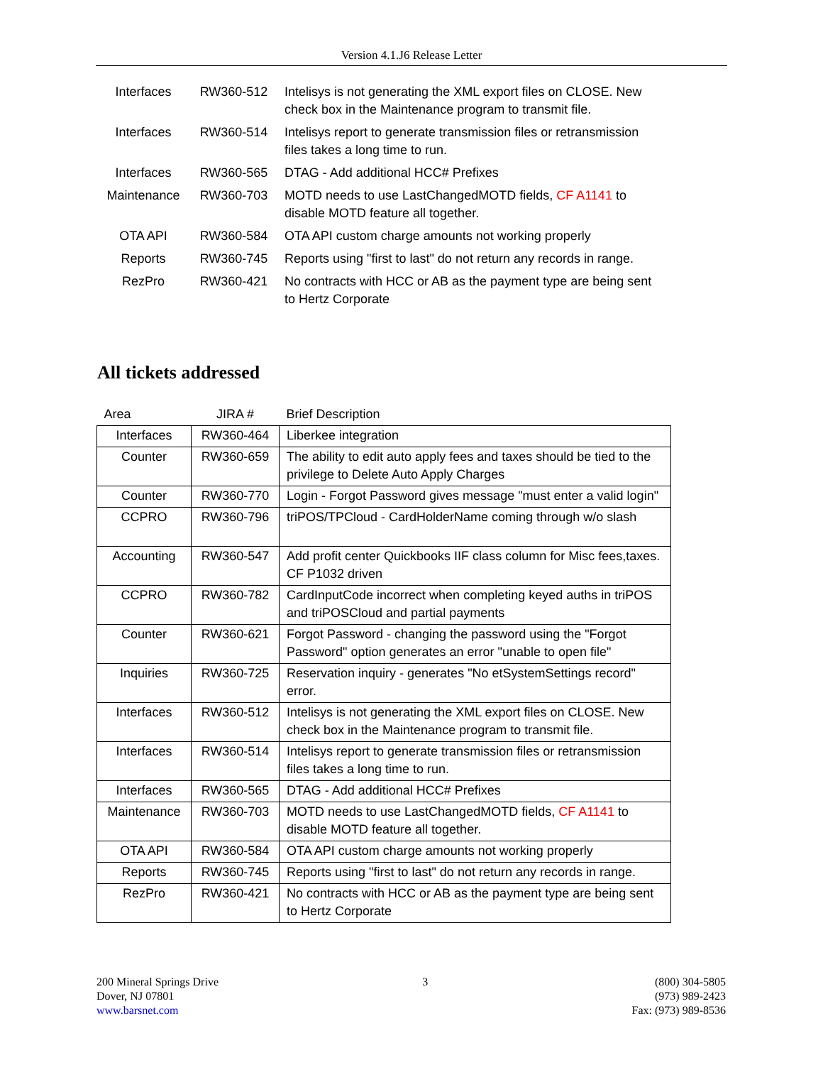Version 4.1.J6 Release Letter
| Interfaces | RW360-512 | Intelisys is not generating the XML export files on CLOSE. New check box in the Maintenance program to transmit file. |
| Interfaces | RW360-514 | Intelisys report to generate transmission files or retransmission files takes a long time to run. |
| Interfaces | RW360-565 | DTAG - Add additional HCC# Prefixes |
| Maintenance | RW360-703 | MOTD needs to use LastChangedMOTD fields, CF A1141 to disable MOTD feature all together. |
| OTA API | RW360-584 | OTA API custom charge amounts not working properly |
| Reports | RW360-745 | Reports using "first to last" do not return any records in range. |
| RezPro | RW360-421 | No contracts with HCC or AB as the payment type are being sent to Hertz Corporate |
All tickets addressed
| Area | JIRA # | Brief Description |
| --- | --- | --- |
| Interfaces | RW360-464 | Liberkee integration |
| Counter | RW360-659 | The ability to edit auto apply fees and taxes should be tied to the privilege to Delete Auto Apply Charges |
| Counter | RW360-770 | Login - Forgot Password gives message "must enter a valid login" |
| CCPRO | RW360-796 | triPOS/TPCloud - CardHolderName coming through w/o slash |
| Accounting | RW360-547 | Add profit center Quickbooks IIF class column for Misc fees,taxes. CF P1032 driven |
| CCPRO | RW360-782 | CardInputCode incorrect when completing keyed auths in triPOS and triPOSCloud and partial payments |
| Counter | RW360-621 | Forgot Password - changing the password using the "Forgot Password" option generates an error "unable to open file" |
| Inquiries | RW360-725 | Reservation inquiry - generates "No etSystemSettings record" error. |
| Interfaces | RW360-512 | Intelisys is not generating the XML export files on CLOSE. New check box in the Maintenance program to transmit file. |
| Interfaces | RW360-514 | Intelisys report to generate transmission files or retransmission files takes a long time to run. |
| Interfaces | RW360-565 | DTAG - Add additional HCC# Prefixes |
| Maintenance | RW360-703 | MOTD needs to use LastChangedMOTD fields, CF A1141 to disable MOTD feature all together. |
| OTA API | RW360-584 | OTA API custom charge amounts not working properly |
| Reports | RW360-745 | Reports using "first to last" do not return any records in range. |
| RezPro | RW360-421 | No contracts with HCC or AB as the payment type are being sent to Hertz Corporate |
200 Mineral Springs Drive
Dover, NJ 07801
www.barsnet.com
3 (800) 304-5805
(973) 989-2423
Fax: (973) 989-8536